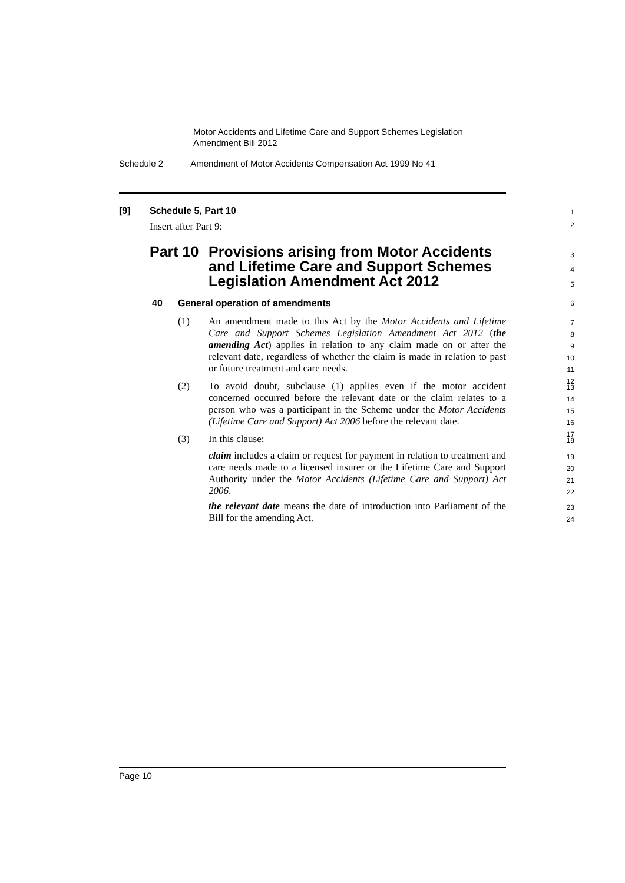Motor Accidents and Lifetime Care and Support Schemes Legislation
Amendment Bill 2012
Schedule 2 Amendment of Motor Accidents Compensation Act 1999 No 41
[9] Schedule 5, Part 10 1
Insert after Part 9: 2
Part 10 Provisions arising from Motor Accidents
and Lifetime Care and Support Schemes
Legislation Amendment Act 2012
3
4
5
40 General operation of amendments 6
(1) An amendment made to this Act by the Motor Accidents and Lifetime Care and Support Schemes Legislation Amendment Act 2012 (the amending Act) applies in relation to any claim made on or after the relevant date, regardless of whether the claim is made in relation to past or future treatment and care needs.
7
8
9
10
11
12
(2) To avoid doubt, subclause (1) applies even if the motor accident concerned occurred before the relevant date or the claim relates to a person who was a participant in the Scheme under the Motor Accidents (Lifetime Care and Support) Act 2006 before the relevant date.
13
14
15
16
17
(3) In this clause:
claim includes a claim or request for payment in relation to treatment and care needs made to a licensed insurer or the Lifetime Care and Support Authority under the Motor Accidents (Lifetime Care and Support) Act 2006.
the relevant date means the date of introduction into Parliament of the Bill for the amending Act.
18
19
20
21
22
23
24
Page 10